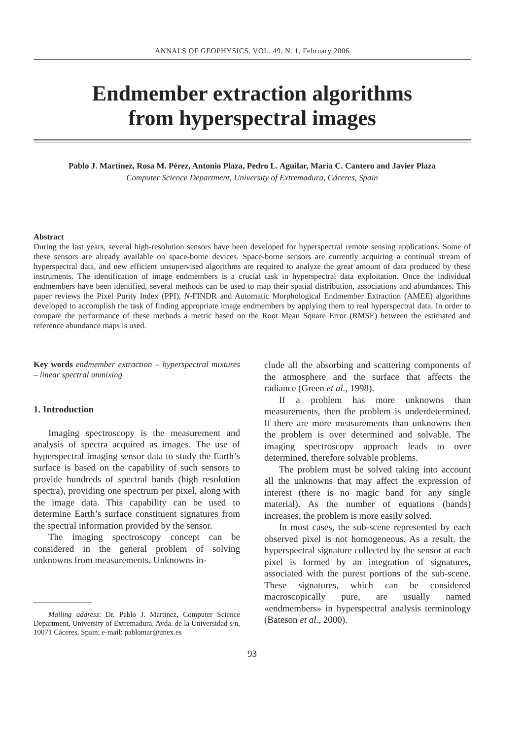ANNALS OF GEOPHYSICS, VOL. 49, N. 1, February 2006
Endmember extraction algorithms
from hyperspectral images
Pablo J. Martínez, Rosa M. Pérez, Antonio Plaza, Pedro L. Aguilar, María C. Cantero and Javier Plaza
Computer Science Department, University of Extremadura, Cáceres, Spain
Abstract
During the last years, several high-resolution sensors have been developed for hyperspectral remote sensing applications. Some of these sensors are already available on space-borne devices. Space-borne sensors are currently acquiring a continual stream of hyperspectral data, and new efficient unsupervised algorithms are required to analyze the great amount of data produced by these instruments. The identification of image endmembers is a crucial task in hyperspectral data exploitation. Once the individual endmembers have been identified, several methods can be used to map their spatial distribution, associations and abundances. This paper reviews the Pixel Purity Index (PPI), N-FINDR and Automatic Morphological Endmember Extraction (AMEE) algorithms developed to accomplish the task of finding appropriate image endmembers by applying them to real hyperspectral data. In order to compare the performance of these methods a metric based on the Root Mean Square Error (RMSE) between the estimated and reference abundance maps is used.
Key words endmember extraction – hyperspectral mixtures – linear spectral unmixing
1. Introduction
Imaging spectroscopy is the measurement and analysis of spectra acquired as images. The use of hyperspectral imaging sensor data to study the Earth’s surface is based on the capability of such sensors to provide hundreds of spectral bands (high resolution spectra), providing one spectrum per pixel, along with the image data. This capability can be used to determine Earth’s surface constituent signatures from the spectral information provided by the sensor.
The imaging spectroscopy concept can be considered in the general problem of solving unknowns from measurements. Unknowns in-
Mailing address: Dr. Pablo J. Martínez, Computer Science Department, University of Extremadura, Avda. de la Universidad s/n, 10071 Cáceres, Spain; e-mail: pablomar@unex.es
clude all the absorbing and scattering components of the atmosphere and the surface that affects the radiance (Green et al., 1998).
If a problem has more unknowns than measurements, then the problem is underdetermined. If there are more measurements than unknowns then the problem is over determined and solvable. The imaging spectroscopy approach leads to over determined, therefore solvable problems.
The problem must be solved taking into account all the unknowns that may affect the expression of interest (there is no magic band for any single material). As the number of equations (bands) increases, the problem is more easily solved.
In most cases, the sub-scene represented by each observed pixel is not homogeneous. As a result, the hyperspectral signature collected by the sensor at each pixel is formed by an integration of signatures, associated with the purest portions of the sub-scene. These signatures, which can be considered macroscopically pure, are usually named «endmembers» in hyperspectral analysis terminology (Bateson et al., 2000).
93